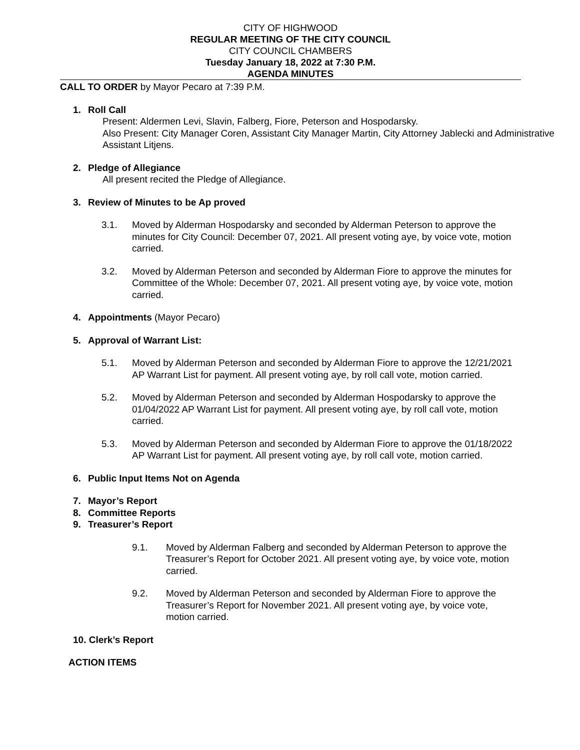CITY OF HIGHWOOD
REGULAR MEETING OF THE CITY COUNCIL
CITY COUNCIL CHAMBERS
Tuesday January 18, 2022 at 7:30 P.M.
AGENDA MINUTES
CALL TO ORDER by Mayor Pecaro at 7:39 P.M.
1. Roll Call
Present: Aldermen Levi, Slavin, Falberg, Fiore, Peterson and Hospodarsky.
Also Present: City Manager Coren, Assistant City Manager Martin, City Attorney Jablecki and Administrative Assistant Litjens.
2. Pledge of Allegiance
All present recited the Pledge of Allegiance.
3. Review of Minutes to be Ap proved
3.1. Moved by Alderman Hospodarsky and seconded by Alderman Peterson to approve the minutes for City Council: December 07, 2021. All present voting aye, by voice vote, motion carried.
3.2. Moved by Alderman Peterson and seconded by Alderman Fiore to approve the minutes for Committee of the Whole: December 07, 2021. All present voting aye, by voice vote, motion carried.
4. Appointments (Mayor Pecaro)
5. Approval of Warrant List:
5.1. Moved by Alderman Peterson and seconded by Alderman Fiore to approve the 12/21/2021 AP Warrant List for payment. All present voting aye, by roll call vote, motion carried.
5.2. Moved by Alderman Peterson and seconded by Alderman Hospodarsky to approve the 01/04/2022 AP Warrant List for payment. All present voting aye, by roll call vote, motion carried.
5.3. Moved by Alderman Peterson and seconded by Alderman Fiore to approve the 01/18/2022 AP Warrant List for payment. All present voting aye, by roll call vote, motion carried.
6. Public Input Items Not on Agenda
7. Mayor’s Report
8. Committee Reports
9. Treasurer’s Report
9.1. Moved by Alderman Falberg and seconded by Alderman Peterson to approve the Treasurer’s Report for October 2021. All present voting aye, by voice vote, motion carried.
9.2. Moved by Alderman Peterson and seconded by Alderman Fiore to approve the Treasurer’s Report for November 2021. All present voting aye, by voice vote, motion carried.
10. Clerk’s Report
ACTION ITEMS